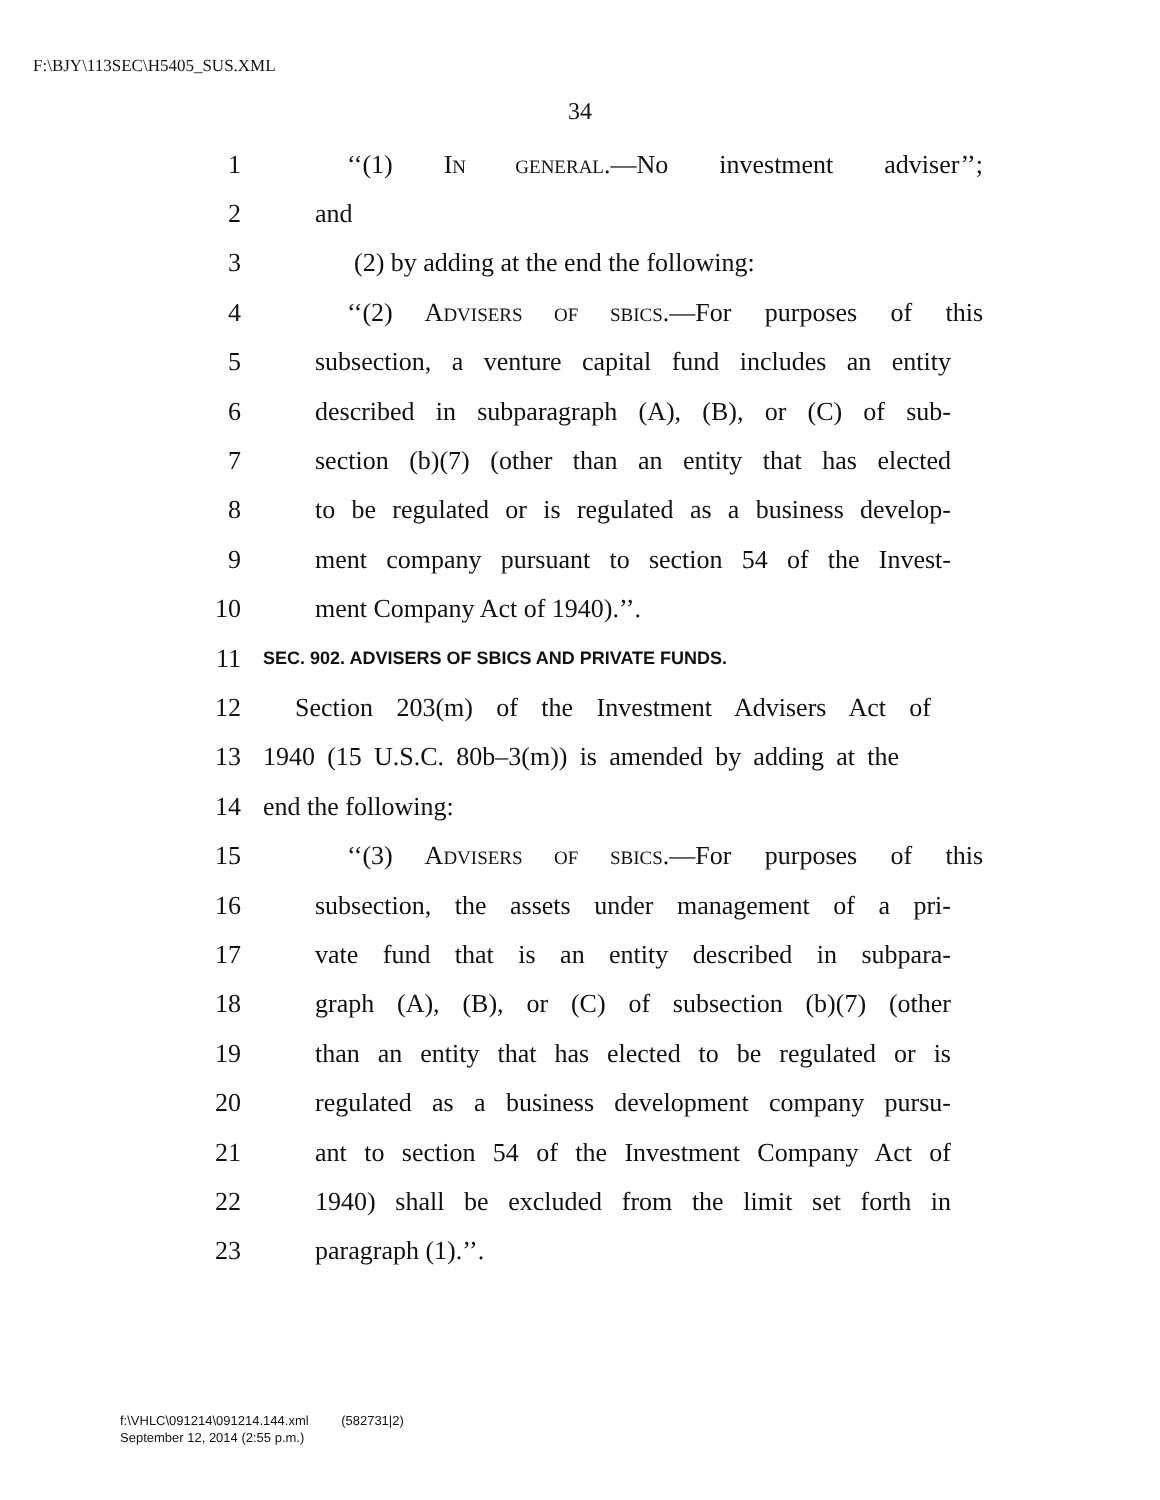F:\BJY\113SEC\H5405_SUS.XML
34
1 ‘‘(1) IN GENERAL.—No investment adviser’’;
2 and
3 (2) by adding at the end the following:
4 ‘‘(2) ADVISERS OF SBICS.—For purposes of this
5 subsection, a venture capital fund includes an entity
6 described in subparagraph (A), (B), or (C) of sub-
7 section (b)(7) (other than an entity that has elected
8 to be regulated or is regulated as a business develop-
9 ment company pursuant to section 54 of the Invest-
10 ment Company Act of 1940).’’.
11 SEC. 902. ADVISERS OF SBICS AND PRIVATE FUNDS.
12 Section 203(m) of the Investment Advisers Act of
13 1940 (15 U.S.C. 80b–3(m)) is amended by adding at the
14 end the following:
15 ‘‘(3) ADVISERS OF SBICS.—For purposes of this
16 subsection, the assets under management of a pri-
17 vate fund that is an entity described in subpara-
18 graph (A), (B), or (C) of subsection (b)(7) (other
19 than an entity that has elected to be regulated or is
20 regulated as a business development company pursu-
21 ant to section 54 of the Investment Company Act of
22 1940) shall be excluded from the limit set forth in
23 paragraph (1).’’.
f:\VHLC\091214\091214.144.xml (582731|2)
September 12, 2014 (2:55 p.m.)